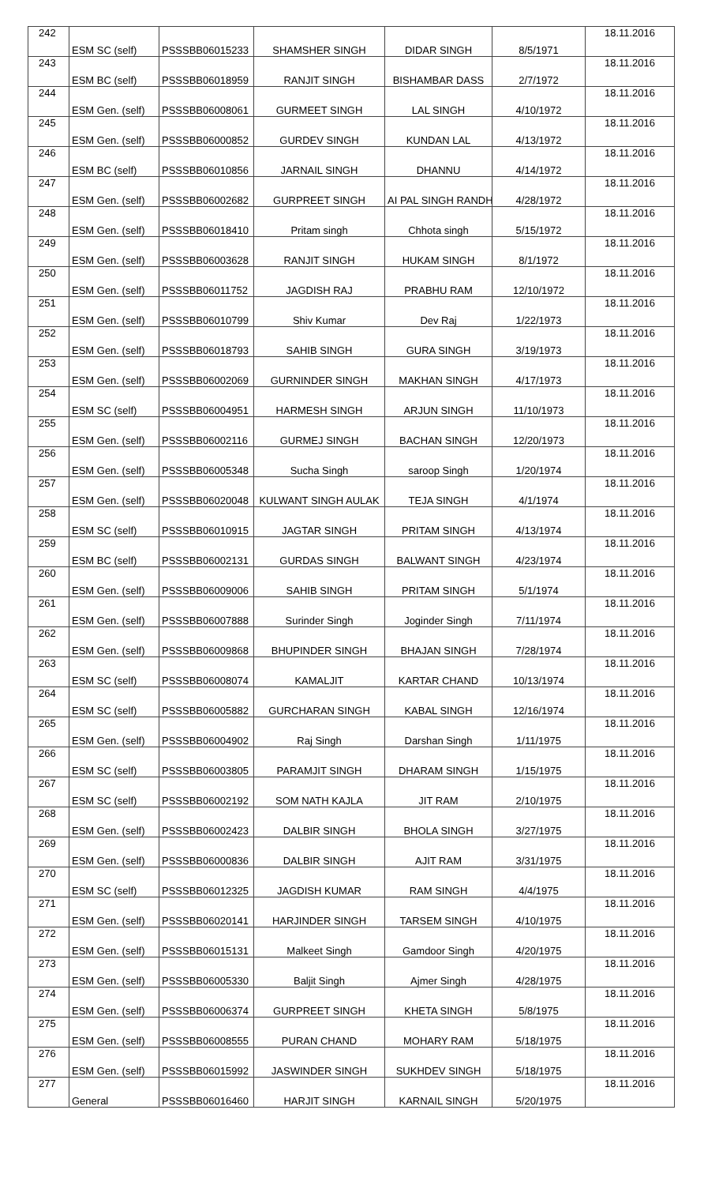| 242 | ESM SC (self) | PSSSBB06015233 | SHAMSHER SINGH | DIDAR SINGH | 8/5/1971 | 18.11.2016 |
| 243 | ESM BC (self) | PSSSBB06018959 | RANJIT SINGH | BISHAMBAR DASS | 2/7/1972 | 18.11.2016 |
| 244 | ESM Gen. (self) | PSSSBB06008061 | GURMEET SINGH | LAL SINGH | 4/10/1972 | 18.11.2016 |
| 245 | ESM Gen. (self) | PSSSBB06000852 | GURDEV SINGH | KUNDAN LAL | 4/13/1972 | 18.11.2016 |
| 246 | ESM BC (self) | PSSSBB06010856 | JARNAIL SINGH | DHANNU | 4/14/1972 | 18.11.2016 |
| 247 | ESM Gen. (self) | PSSSBB06002682 | GURPREET SINGH | AI PAL SINGH RANDH | 4/28/1972 | 18.11.2016 |
| 248 | ESM Gen. (self) | PSSSBB06018410 | Pritam singh | Chhota singh | 5/15/1972 | 18.11.2016 |
| 249 | ESM Gen. (self) | PSSSBB06003628 | RANJIT SINGH | HUKAM SINGH | 8/1/1972 | 18.11.2016 |
| 250 | ESM Gen. (self) | PSSSBB06011752 | JAGDISH RAJ | PRABHU RAM | 12/10/1972 | 18.11.2016 |
| 251 | ESM Gen. (self) | PSSSBB06010799 | Shiv Kumar | Dev Raj | 1/22/1973 | 18.11.2016 |
| 252 | ESM Gen. (self) | PSSSBB06018793 | SAHIB SINGH | GURA SINGH | 3/19/1973 | 18.11.2016 |
| 253 | ESM Gen. (self) | PSSSBB06002069 | GURNINDER SINGH | MAKHAN SINGH | 4/17/1973 | 18.11.2016 |
| 254 | ESM SC (self) | PSSSBB06004951 | HARMESH SINGH | ARJUN SINGH | 11/10/1973 | 18.11.2016 |
| 255 | ESM Gen. (self) | PSSSBB06002116 | GURMEJ SINGH | BACHAN SINGH | 12/20/1973 | 18.11.2016 |
| 256 | ESM Gen. (self) | PSSSBB06005348 | Sucha Singh | saroop Singh | 1/20/1974 | 18.11.2016 |
| 257 | ESM Gen. (self) | PSSSBB06020048 | KULWANT SINGH AULAK | TEJA SINGH | 4/1/1974 | 18.11.2016 |
| 258 | ESM SC (self) | PSSSBB06010915 | JAGTAR SINGH | PRITAM SINGH | 4/13/1974 | 18.11.2016 |
| 259 | ESM BC (self) | PSSSBB06002131 | GURDAS SINGH | BALWANT SINGH | 4/23/1974 | 18.11.2016 |
| 260 | ESM Gen. (self) | PSSSBB06009006 | SAHIB SINGH | PRITAM SINGH | 5/1/1974 | 18.11.2016 |
| 261 | ESM Gen. (self) | PSSSBB06007888 | Surinder Singh | Joginder Singh | 7/11/1974 | 18.11.2016 |
| 262 | ESM Gen. (self) | PSSSBB06009868 | BHUPINDER SINGH | BHAJAN SINGH | 7/28/1974 | 18.11.2016 |
| 263 | ESM SC (self) | PSSSBB06008074 | KAMALJIT | KARTAR CHAND | 10/13/1974 | 18.11.2016 |
| 264 | ESM SC (self) | PSSSBB06005882 | GURCHARAN SINGH | KABAL SINGH | 12/16/1974 | 18.11.2016 |
| 265 | ESM Gen. (self) | PSSSBB06004902 | Raj Singh | Darshan Singh | 1/11/1975 | 18.11.2016 |
| 266 | ESM SC (self) | PSSSBB06003805 | PARAMJIT SINGH | DHARAM SINGH | 1/15/1975 | 18.11.2016 |
| 267 | ESM SC (self) | PSSSBB06002192 | SOM NATH KAJLA | JIT RAM | 2/10/1975 | 18.11.2016 |
| 268 | ESM Gen. (self) | PSSSBB06002423 | DALBIR SINGH | BHOLA SINGH | 3/27/1975 | 18.11.2016 |
| 269 | ESM Gen. (self) | PSSSBB06000836 | DALBIR SINGH | AJIT RAM | 3/31/1975 | 18.11.2016 |
| 270 | ESM SC (self) | PSSSBB06012325 | JAGDISH KUMAR | RAM SINGH | 4/4/1975 | 18.11.2016 |
| 271 | ESM Gen. (self) | PSSSBB06020141 | HARJINDER SINGH | TARSEM SINGH | 4/10/1975 | 18.11.2016 |
| 272 | ESM Gen. (self) | PSSSBB06015131 | Malkeet Singh | Gamdoor Singh | 4/20/1975 | 18.11.2016 |
| 273 | ESM Gen. (self) | PSSSBB06005330 | Baljit Singh | Ajmer Singh | 4/28/1975 | 18.11.2016 |
| 274 | ESM Gen. (self) | PSSSBB06006374 | GURPREET SINGH | KHETA SINGH | 5/8/1975 | 18.11.2016 |
| 275 | ESM Gen. (self) | PSSSBB06008555 | PURAN CHAND | MOHARY RAM | 5/18/1975 | 18.11.2016 |
| 276 | ESM Gen. (self) | PSSSBB06015992 | JASWINDER SINGH | SUKHDEV SINGH | 5/18/1975 | 18.11.2016 |
| 277 | General | PSSSBB06016460 | HARJIT SINGH | KARNAIL SINGH | 5/20/1975 | 18.11.2016 |